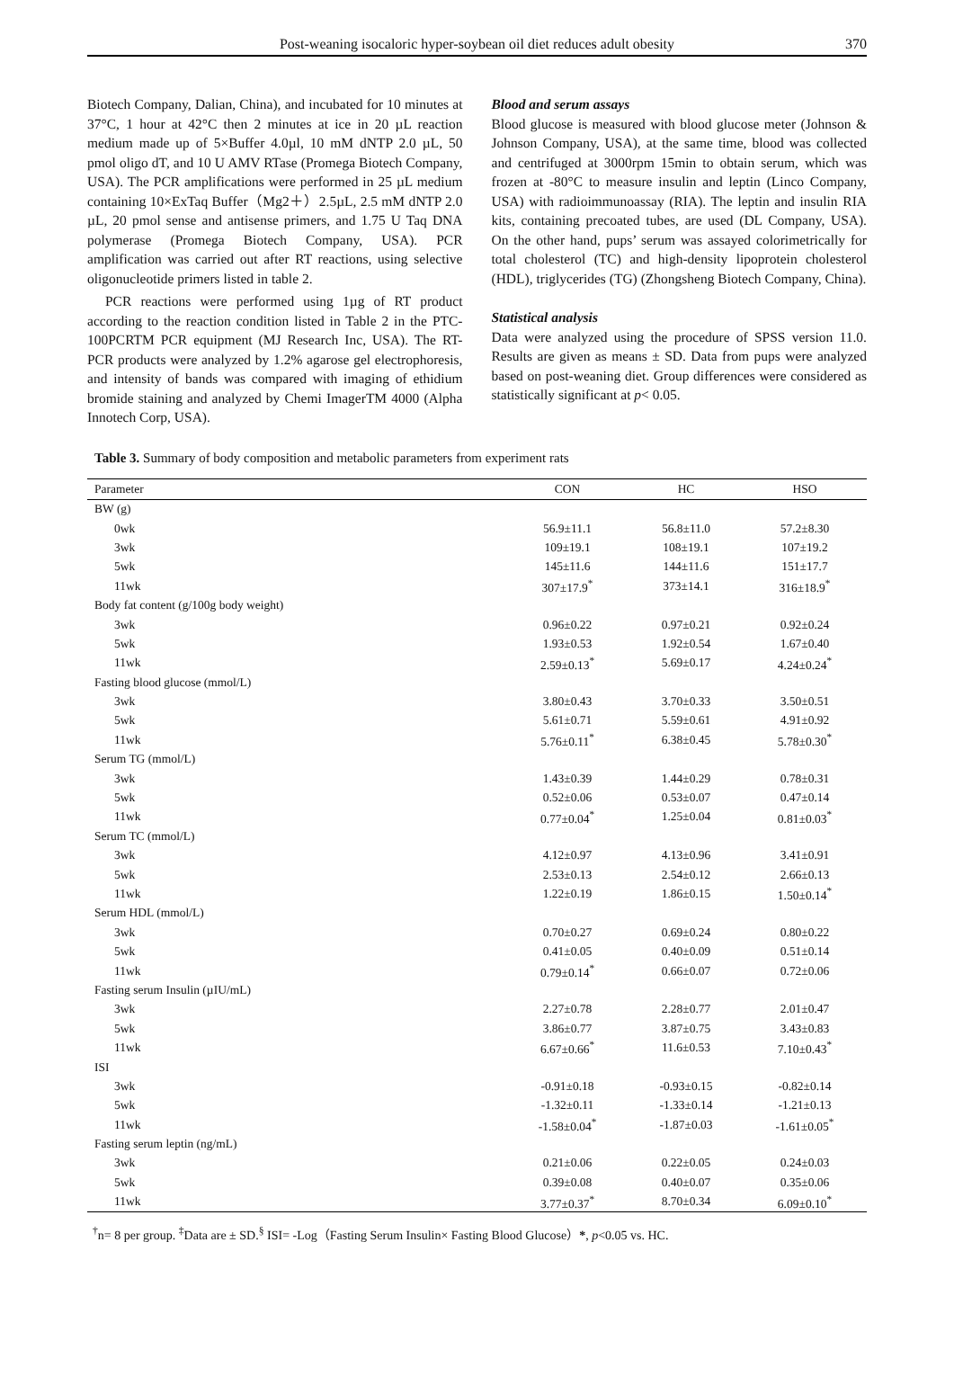Post-weaning isocaloric hyper-soybean oil diet reduces adult obesity 370
Biotech Company, Dalian, China), and incubated for 10 minutes at 37°C, 1 hour at 42°C then 2 minutes at ice in 20 µL reaction medium made up of 5×Buffer 4.0µl, 10 mM dNTP 2.0 µL, 50 pmol oligo dT, and 10 U AMV RTase (Promega Biotech Company, USA). The PCR amplifications were performed in 25 µL medium containing 10×ExTaq Buffer（Mg2＋）2.5µL, 2.5 mM dNTP 2.0 µL, 20 pmol sense and antisense primers, and 1.75 U Taq DNA polymerase (Promega Biotech Company, USA). PCR amplification was carried out after RT reactions, using selective oligonucleotide primers listed in table 2.
PCR reactions were performed using 1µg of RT product according to the reaction condition listed in Table 2 in the PTC-100PCRTM PCR equipment (MJ Research Inc, USA). The RT-PCR products were analyzed by 1.2% agarose gel electrophoresis, and intensity of bands was compared with imaging of ethidium bromide staining and analyzed by Chemi ImagerTM 4000 (Alpha Innotech Corp, USA).
Blood and serum assays
Blood glucose is measured with blood glucose meter (Johnson & Johnson Company, USA), at the same time, blood was collected and centrifuged at 3000rpm 15min to obtain serum, which was frozen at -80°C to measure insulin and leptin (Linco Company, USA) with radioimmunoassay (RIA). The leptin and insulin RIA kits, containing precoated tubes, are used (DL Company, USA). On the other hand, pups’ serum was assayed colorimetrically for total cholesterol (TC) and high-density lipoprotein cholesterol (HDL), triglycerides (TG) (Zhongsheng Biotech Company, China).
Statistical analysis
Data were analyzed using the procedure of SPSS version 11.0. Results are given as means ± SD. Data from pups were analyzed based on post-weaning diet. Group differences were considered as statistically significant at p< 0.05.
Table 3. Summary of body composition and metabolic parameters from experiment rats
| Parameter | CON | HC | HSO |
| --- | --- | --- | --- |
| BW (g) | | | |
| 0wk | 56.9±11.1 | 56.8±11.0 | 57.2±8.30 |
| 3wk | 109±19.1 | 108±19.1 | 107±19.2 |
| 5wk | 145±11.6 | 144±11.6 | 151±17.7 |
| 11wk | 307±17.9<sup>*</sup> | 373±14.1 | 316±18.9<sup>*</sup> |
| Body fat content (g/100g body weight) | | | |
| 3wk | 0.96±0.22 | 0.97±0.21 | 0.92±0.24 |
| 5wk | 1.93±0.53 | 1.92±0.54 | 1.67±0.40 |
| 11wk | 2.59±0.13<sup>*</sup> | 5.69±0.17 | 4.24±0.24<sup>*</sup> |
| Fasting blood glucose (mmol/L) | | | |
| 3wk | 3.80±0.43 | 3.70±0.33 | 3.50±0.51 |
| 5wk | 5.61±0.71 | 5.59±0.61 | 4.91±0.92 |
| 11wk | 5.76±0.11<sup>*</sup> | 6.38±0.45 | 5.78±0.30<sup>*</sup> |
| Serum TG (mmol/L) | | | |
| 3wk | 1.43±0.39 | 1.44±0.29 | 0.78±0.31 |
| 5wk | 0.52±0.06 | 0.53±0.07 | 0.47±0.14 |
| 11wk | 0.77±0.04<sup>*</sup> | 1.25±0.04 | 0.81±0.03<sup>*</sup> |
| Serum TC (mmol/L) | | | |
| 3wk | 4.12±0.97 | 4.13±0.96 | 3.41±0.91 |
| 5wk | 2.53±0.13 | 2.54±0.12 | 2.66±0.13 |
| 11wk | 1.22±0.19 | 1.86±0.15 | 1.50±0.14<sup>*</sup> |
| Serum HDL (mmol/L) | | | |
| 3wk | 0.70±0.27 | 0.69±0.24 | 0.80±0.22 |
| 5wk | 0.41±0.05 | 0.40±0.09 | 0.51±0.14 |
| 11wk | 0.79±0.14<sup>*</sup> | 0.66±0.07 | 0.72±0.06 |
| Fasting serum Insulin (µIU/mL) | | | |
| 3wk | 2.27±0.78 | 2.28±0.77 | 2.01±0.47 |
| 5wk | 3.86±0.77 | 3.87±0.75 | 3.43±0.83 |
| 11wk | 6.67±0.66<sup>*</sup> | 11.6±0.53 | 7.10±0.43<sup>*</sup> |
| ISI | | | |
| 3wk | -0.91±0.18 | -0.93±0.15 | -0.82±0.14 |
| 5wk | -1.32±0.11 | -1.33±0.14 | -1.21±0.13 |
| 11wk | -1.58±0.04<sup>*</sup> | -1.87±0.03 | -1.61±0.05<sup>*</sup> |
| Fasting serum leptin (ng/mL) | | | |
| 3wk | 0.21±0.06 | 0.22±0.05 | 0.24±0.03 |
| 5wk | 0.39±0.08 | 0.40±0.07 | 0.35±0.06 |
| 11wk | 3.77±0.37<sup>*</sup> | 8.70±0.34 | 6.09±0.10<sup>*</sup> |
<sup>†</sup> n= 8 per group. <sup>‡</sup>Data are ± SD.<sup>§</sup> ISI= -Log（Fasting Serum Insulin× Fasting Blood Glucose）*, p<0.05 vs. HC.